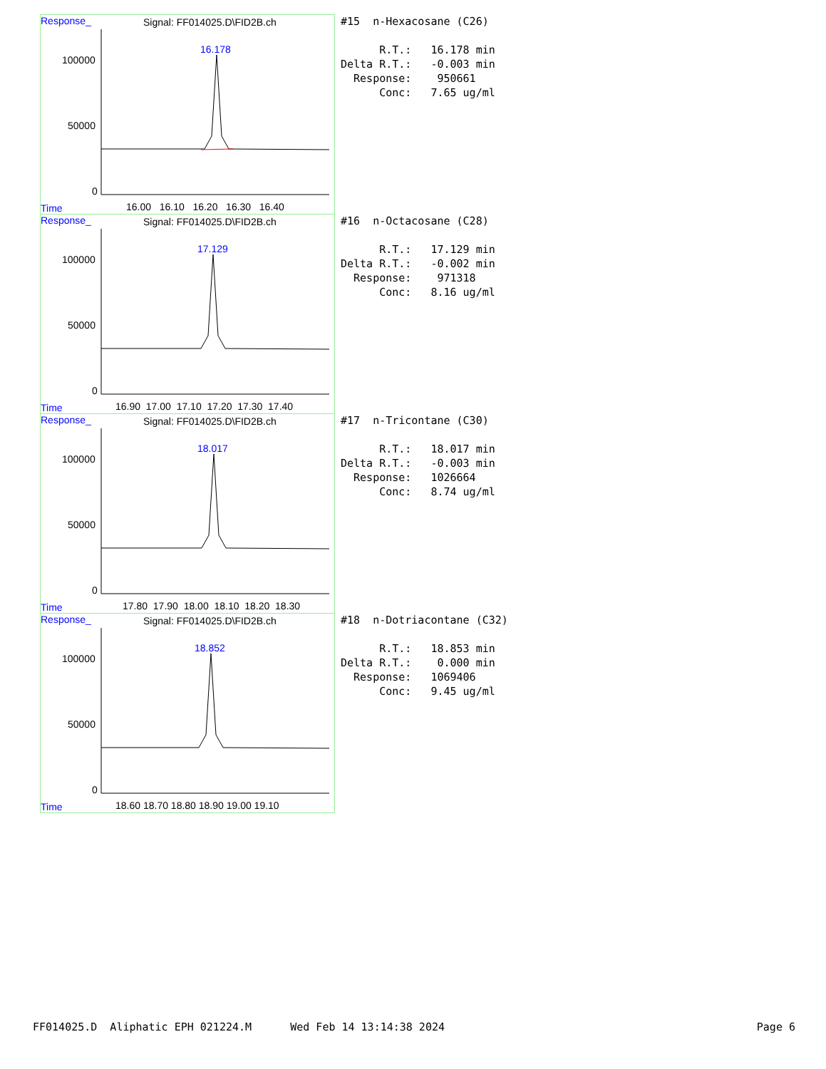Response_ Signal: FF014025.D\FID2B.ch
16.178
100000
50000
0
16.00 16.10 16.20 16.30 16.40
Time
#15 n-Hexacosane (C26) R.T.: 16.178 min Delta R.T.: -0.003 min Response: 950661 Conc: 7.65 ug/ml
Response_ Signal: FF014025.D\FID2B.ch
17.129
100000
50000
0
16.90 17.00 17.10 17.20 17.30 17.40
Time
#16 n-Octacosane (C28) R.T.: 17.129 min Delta R.T.: -0.002 min Response: 971318 Conc: 8.16 ug/ml
Response_ Signal: FF014025.D\FID2B.ch
18.017
100000
50000
0
17.80 17.90 18.00 18.10 18.20 18.30
Time
#17 n-Tricontane (C30) R.T.: 18.017 min Delta R.T.: -0.003 min Response: 1026664 Conc: 8.74 ug/ml
Response_ Signal: FF014025.D\FID2B.ch
18.852
100000
50000
0
18.60 18.70 18.80 18.90 19.00 19.10
Time
#18 n-Dotriacontane (C32) R.T.: 18.853 min Delta R.T.: 0.000 min Response: 1069406 Conc: 9.45 ug/ml
FF014025.D Aliphatic EPH 021224.M Wed Feb 14 13:14:38 2024 Page 6